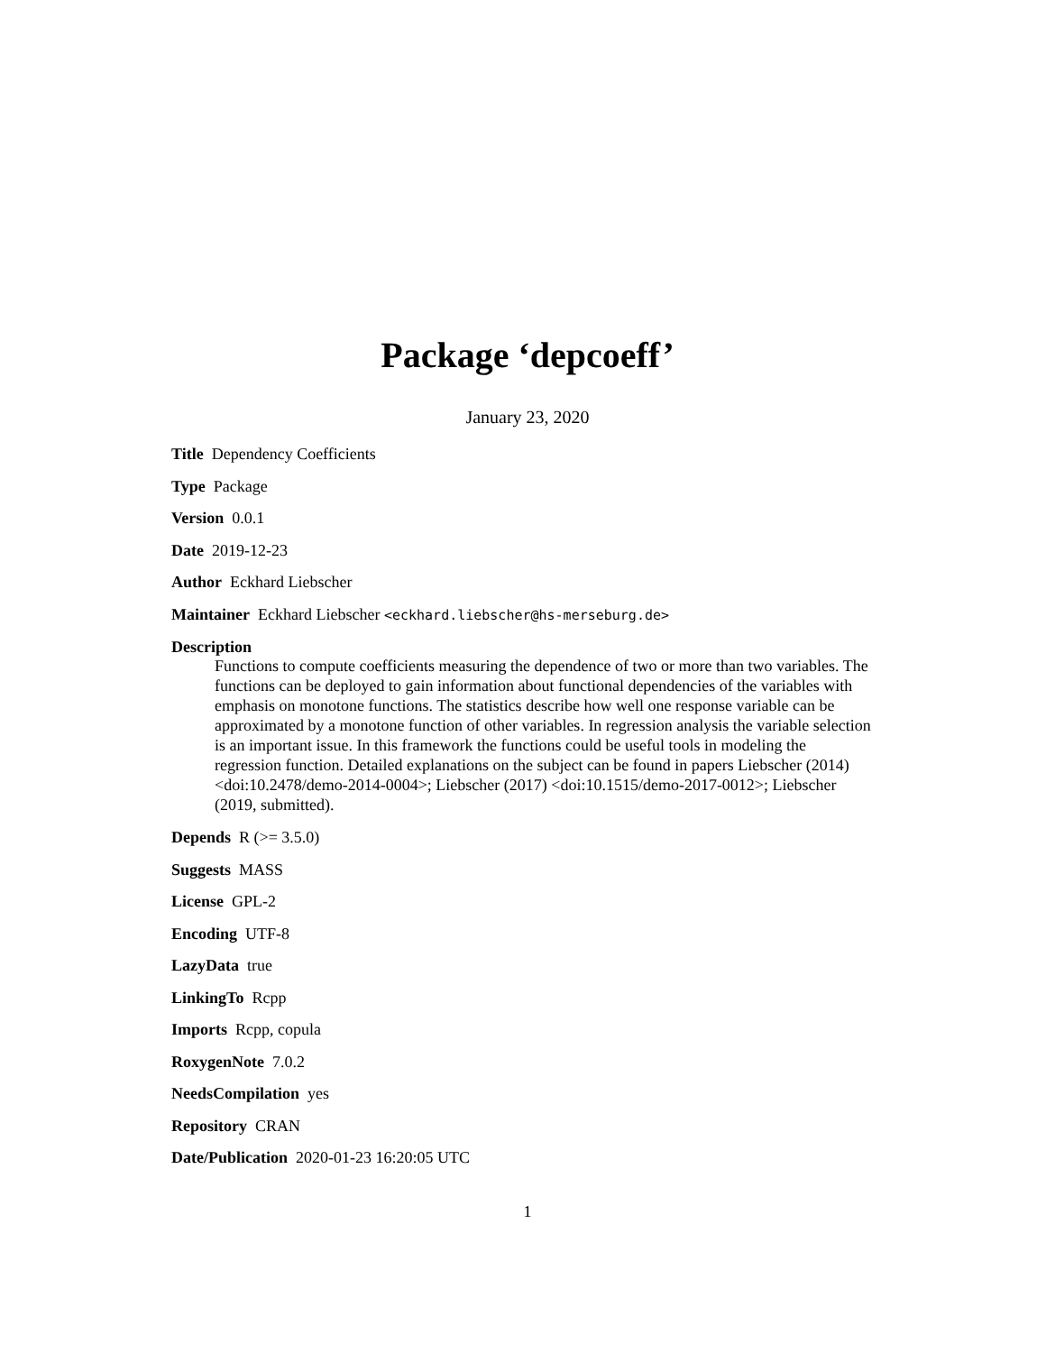Package ‘depcoeff’
January 23, 2020
Title Dependency Coefficients
Type Package
Version 0.0.1
Date 2019-12-23
Author Eckhard Liebscher
Maintainer Eckhard Liebscher <eckhard.liebscher@hs-merseburg.de>
Description
Functions to compute coefficients measuring the dependence of two or more than two variables. The functions can be deployed to gain information about functional dependencies of the variables with emphasis on monotone functions. The statistics describe how well one response variable can be approximated by a monotone function of other variables. In regression analysis the variable selection is an important issue. In this framework the functions could be useful tools in modeling the regression function. Detailed explanations on the subject can be found in papers Liebscher (2014) <doi:10.2478/demo-2014-0004>; Liebscher (2017) <doi:10.1515/demo-2017-0012>; Liebscher (2019, submitted).
Depends R (>= 3.5.0)
Suggests MASS
License GPL-2
Encoding UTF-8
LazyData true
LinkingTo Rcpp
Imports Rcpp, copula
RoxygenNote 7.0.2
NeedsCompilation yes
Repository CRAN
Date/Publication 2020-01-23 16:20:05 UTC
1